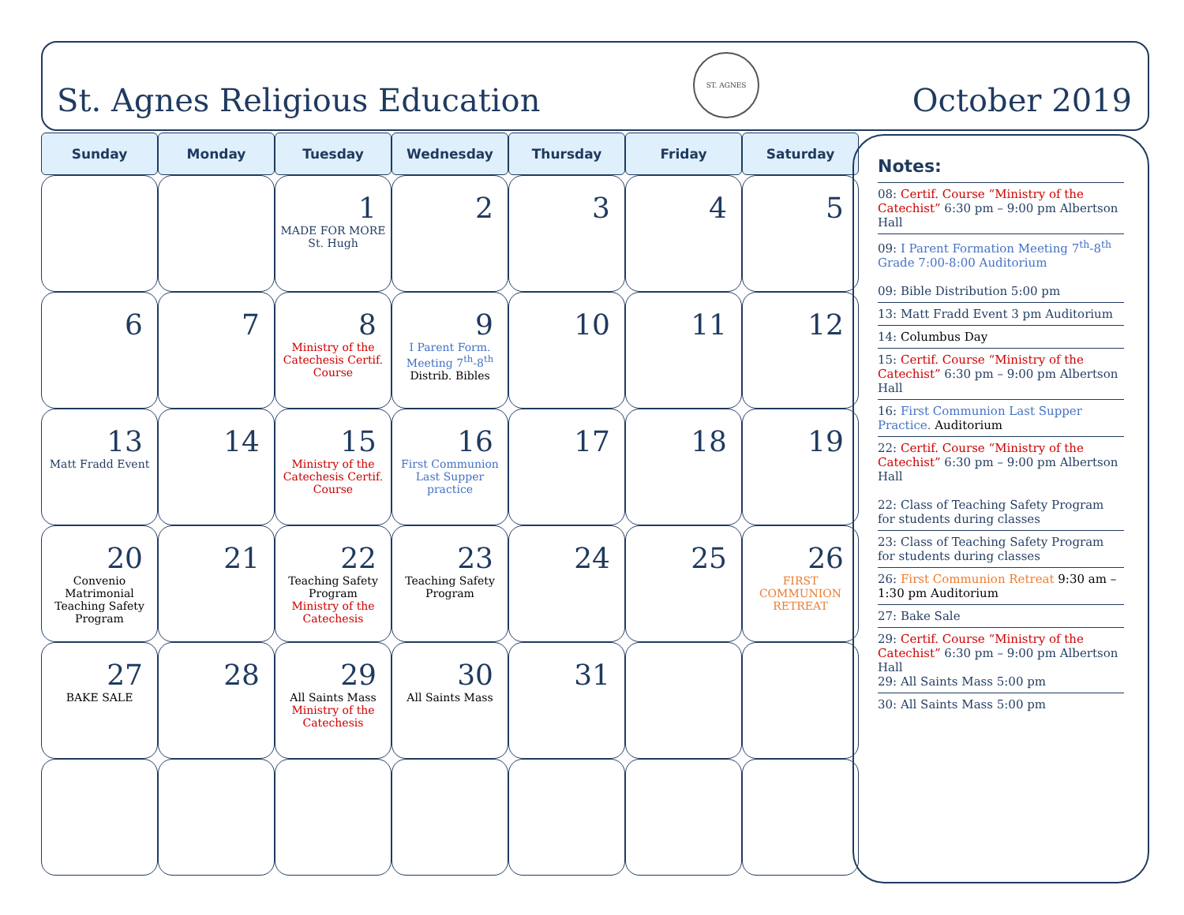St. Agnes Religious Education
ST. AGNES
October 2019
| Sunday | Monday | Tuesday | Wednesday | Thursday | Friday | Saturday |
| --- | --- | --- | --- | --- | --- | --- |
| | | 1 MADE FOR MORE St. Hugh | 2 | 3 | 4 | 5 |
| 6 | 7 | 8 Ministry of the Catechesis Certif. Course | 9 I Parent Form. Meeting 7<sup>th</sup>-8<sup>th</sup> Distrib. Bibles | 10 | 11 | 12 |
| 13 Matt Fradd Event | 14 | 15 Ministry of the Catechesis Certif. Course | 16 First Communion Last Supper practice | 17 | 18 | 19 |
| 20 Convenio Matrimonial Teaching Safety Program | 21 | 22 Teaching Safety Program Ministry of the Catechesis | 23 Teaching Safety Program | 24 | 25 | 26 FIRST COMMUNION RETREAT |
| 27 BAKE SALE | 28 | 29 All Saints Mass Ministry of the Catechesis | 30 All Saints Mass | 31 | | |
Notes:
08: Certif. Course “Ministry of the Catechist” 6:30 pm – 9:00 pm Albertson Hall
09: I Parent Formation Meeting 7<sup>th</sup>-8<sup>th</sup> Grade 7:00-8:00 Auditorium
09: Bible Distribution 5:00 pm
13: Matt Fradd Event 3 pm Auditorium
14: Columbus Day
15: Certif. Course “Ministry of the Catechist” 6:30 pm – 9:00 pm Albertson Hall
16: First Communion Last Supper Practice. Auditorium
22: Certif. Course “Ministry of the Catechist” 6:30 pm – 9:00 pm Albertson Hall
22: Class of Teaching Safety Program for students during classes
23: Class of Teaching Safety Program for students during classes
26: First Communion Retreat 9:30 am – 1:30 pm Auditorium
27: Bake Sale
29: Certif. Course “Ministry of the Catechist” 6:30 pm – 9:00 pm Albertson Hall
29: All Saints Mass 5:00 pm
30: All Saints Mass 5:00 pm